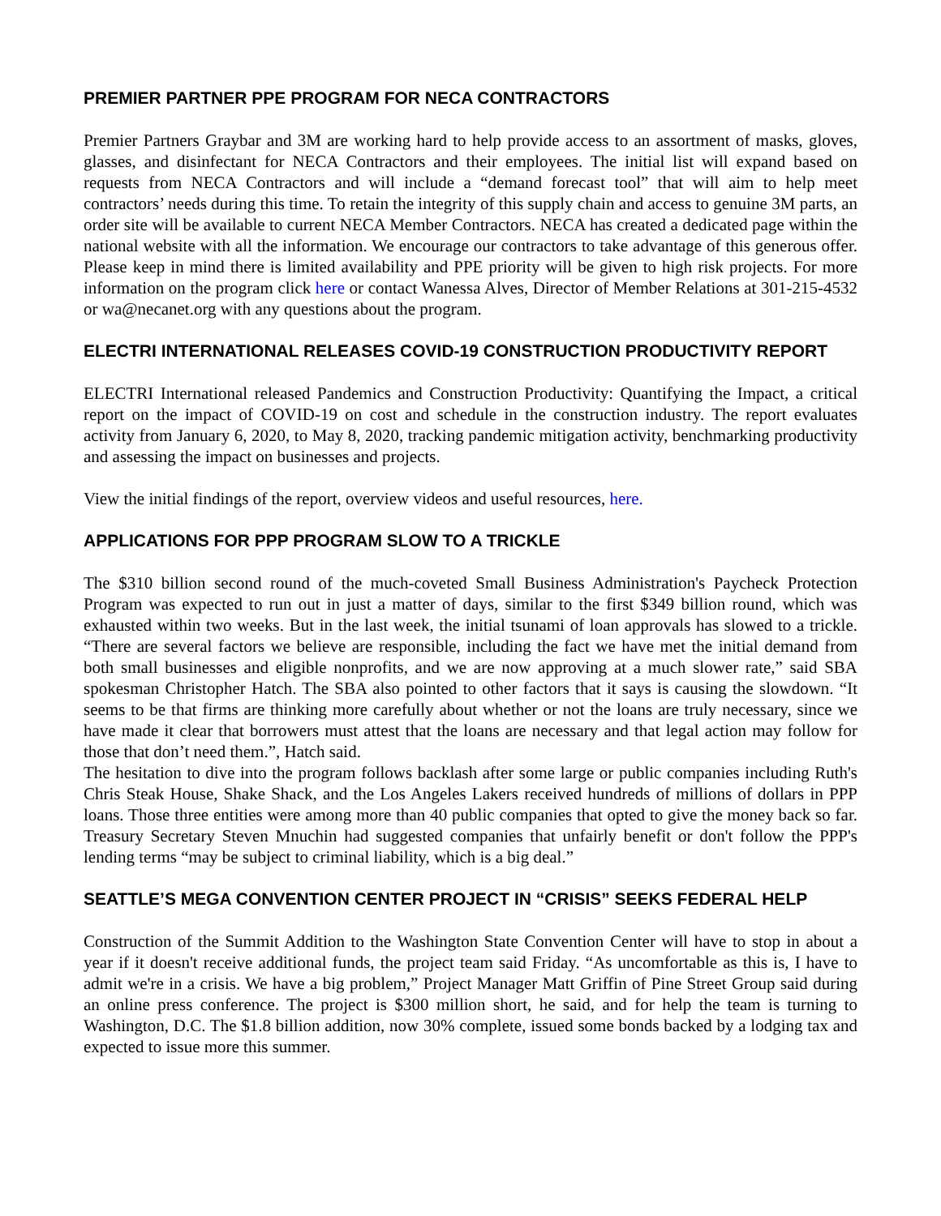PREMIER PARTNER PPE PROGRAM FOR NECA CONTRACTORS
Premier Partners Graybar and 3M are working hard to help provide access to an assortment of masks, gloves, glasses, and disinfectant for NECA Contractors and their employees. The initial list will expand based on requests from NECA Contractors and will include a “demand forecast tool” that will aim to help meet contractors’ needs during this time. To retain the integrity of this supply chain and access to genuine 3M parts, an order site will be available to current NECA Member Contractors. NECA has created a dedicated page within the national website with all the information. We encourage our contractors to take advantage of this generous offer. Please keep in mind there is limited availability and PPE priority will be given to high risk projects. For more information on the program click here or contact Wanessa Alves, Director of Member Relations at 301-215-4532 or wa@necanet.org with any questions about the program.
ELECTRI INTERNATIONAL RELEASES COVID-19 CONSTRUCTION PRODUCTIVITY REPORT
ELECTRI International released Pandemics and Construction Productivity: Quantifying the Impact, a critical report on the impact of COVID-19 on cost and schedule in the construction industry. The report evaluates activity from January 6, 2020, to May 8, 2020, tracking pandemic mitigation activity, benchmarking productivity and assessing the impact on businesses and projects.
View the initial findings of the report, overview videos and useful resources, here.
APPLICATIONS FOR PPP PROGRAM SLOW TO A TRICKLE
The $310 billion second round of the much-coveted Small Business Administration's Paycheck Protection Program was expected to run out in just a matter of days, similar to the first $349 billion round, which was exhausted within two weeks. But in the last week, the initial tsunami of loan approvals has slowed to a trickle. “There are several factors we believe are responsible, including the fact we have met the initial demand from both small businesses and eligible nonprofits, and we are now approving at a much slower rate,” said SBA spokesman Christopher Hatch. The SBA also pointed to other factors that it says is causing the slowdown. “It seems to be that firms are thinking more carefully about whether or not the loans are truly necessary, since we have made it clear that borrowers must attest that the loans are necessary and that legal action may follow for those that don’t need them.”, Hatch said.
The hesitation to dive into the program follows backlash after some large or public companies including Ruth's Chris Steak House, Shake Shack, and the Los Angeles Lakers received hundreds of millions of dollars in PPP loans. Those three entities were among more than 40 public companies that opted to give the money back so far. Treasury Secretary Steven Mnuchin had suggested companies that unfairly benefit or don't follow the PPP's lending terms “may be subject to criminal liability, which is a big deal.”
SEATTLE’S MEGA CONVENTION CENTER PROJECT IN “CRISIS” SEEKS FEDERAL HELP
Construction of the Summit Addition to the Washington State Convention Center will have to stop in about a year if it doesn't receive additional funds, the project team said Friday. “As uncomfortable as this is, I have to admit we're in a crisis. We have a big problem,” Project Manager Matt Griffin of Pine Street Group said during an online press conference. The project is $300 million short, he said, and for help the team is turning to Washington, D.C. The $1.8 billion addition, now 30% complete, issued some bonds backed by a lodging tax and expected to issue more this summer.